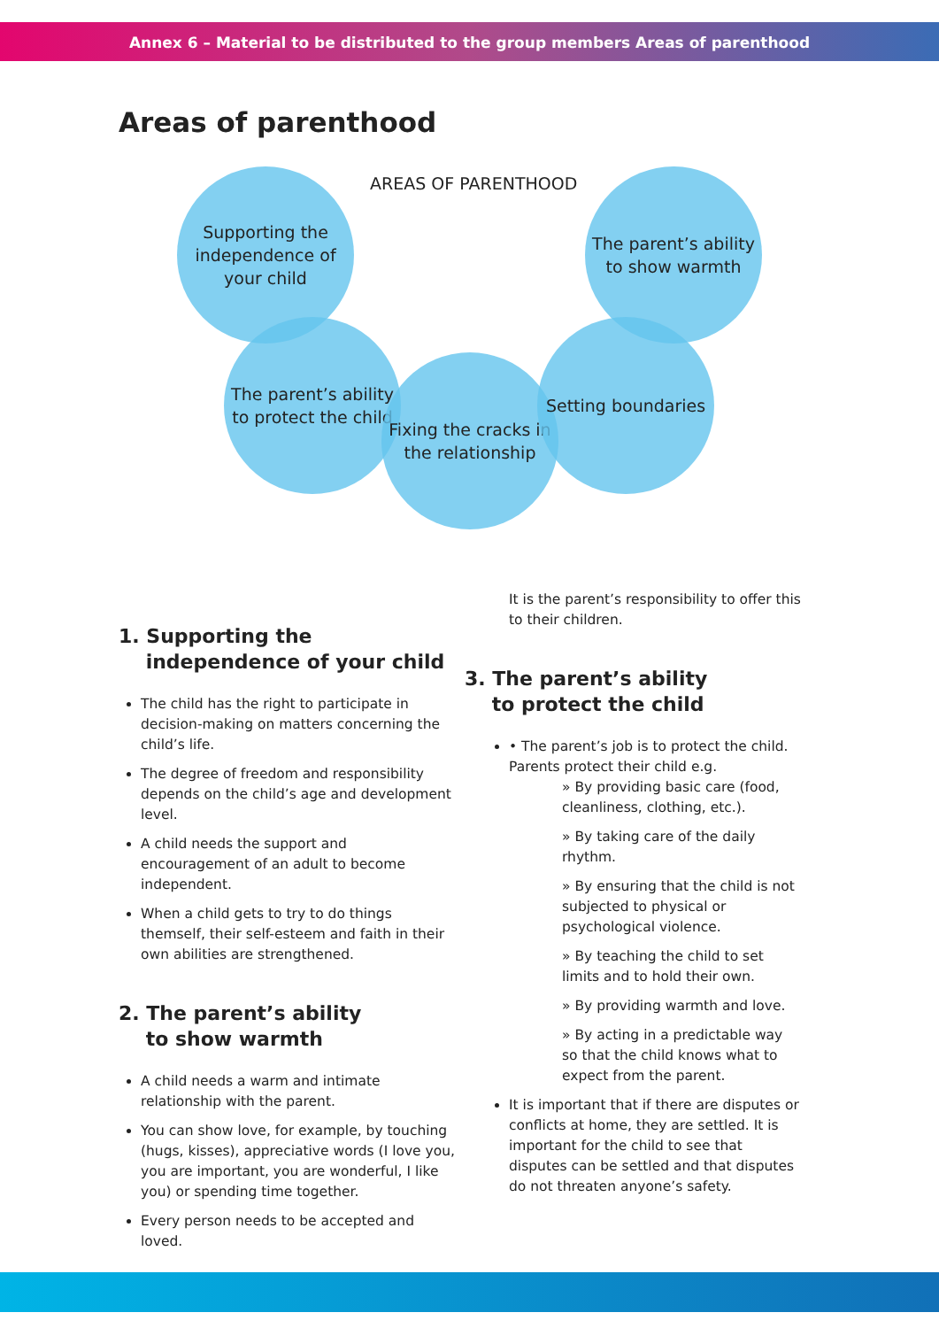Annex 6 – Material to be distributed to the group members Areas of parenthood
Areas of parenthood
AREAS OF PARENTHOOD
Supporting the independence of your child
The parent’s ability to show warmth
The parent’s ability to protect the child
Fixing the cracks in the relationship
Setting boundaries
1. Supporting the
independence of your child
The child has the right to participate in decision-making on matters concerning the child’s life.
The degree of freedom and responsibility depends on the child’s age and development level.
A child needs the support and encouragement of an adult to become independent.
When a child gets to try to do things themself, their self-esteem and faith in their own abilities are strengthened.
2. The parent’s ability
to show warmth
A child needs a warm and intimate relationship with the parent.
You can show love, for example, by touching (hugs, kisses), appreciative words (I love you, you are important, you are wonderful, I like you) or spending time together.
Every person needs to be accepted and loved.
It is the parent’s responsibility to offer this to their children.
3. The parent’s ability
to protect the child
• The parent’s job is to protect the child. Parents protect their child e.g.
» By providing basic care (food, cleanliness, clothing, etc.).
» By taking care of the daily rhythm.
» By ensuring that the child is not subjected to physical or psychological violence.
» By teaching the child to set limits and to hold their own.
» By providing warmth and love.
» By acting in a predictable way so that the child knows what to expect from the parent.
It is important that if there are disputes or conflicts at home, they are settled. It is important for the child to see that disputes can be settled and that disputes do not threaten anyone’s safety.